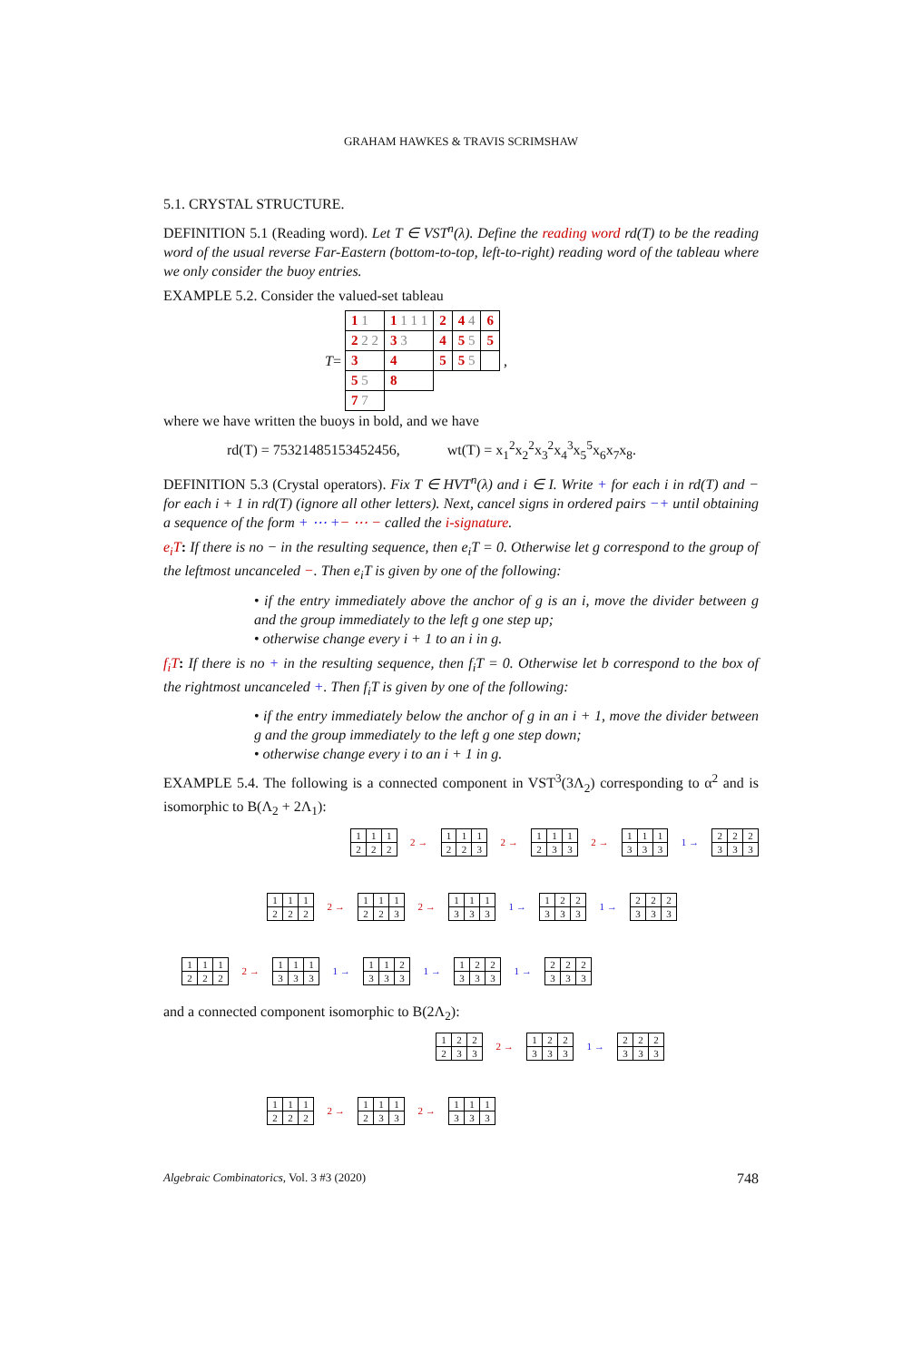GRAHAM HAWKES & TRAVIS SCRIMSHAW
5.1. CRYSTAL STRUCTURE.
DEFINITION 5.1 (Reading word). Let T ∈ VST<sup>n</sup>(λ). Define the reading word rd(T) to be the reading word of the usual reverse Far-Eastern (bottom-to-top, left-to-right) reading word of the tableau where we only consider the buoy entries.
EXAMPLE 5.2. Consider the valued-set tableau
T =
| 1 1 | 1 1 1 1 | 2 | 4 4 | 6 |
| 2 2 2 | 3 3 | 4 | 5 5 | 5 |
| 3 | 4 | 5 | 5 5 | |
| 5 5 | 8 | | | |
| 7 7 | | | | |
,
where we have written the buoys in bold, and we have
rd(T) = 75321485153452456, wt(T) = x<sub>1</sub><sup>2</sup>x<sub>2</sub><sup>2</sup>x<sub>3</sub><sup>2</sup>x<sub>4</sub><sup>3</sup>x<sub>5</sub><sup>5</sup>x<sub>6</sub>x<sub>7</sub>x<sub>8</sub>.
DEFINITION 5.3 (Crystal operators). Fix T ∈ HVT<sup>n</sup>(λ) and i ∈ I. Write + for each i in rd(T) and − for each i + 1 in rd(T) (ignore all other letters). Next, cancel signs in ordered pairs −+ until obtaining a sequence of the form + ⋯ +− ⋯ − called the i-signature.
e<sub>i</sub>T: If there is no − in the resulting sequence, then e<sub>i</sub>T = 0. Otherwise let g correspond to the group of the leftmost uncanceled −. Then e<sub>i</sub>T is given by one of the following:
• if the entry immediately above the anchor of g is an i, move the divider between g and the group immediately to the left g one step up;
• otherwise change every i + 1 to an i in g.
f<sub>i</sub>T: If there is no + in the resulting sequence, then f<sub>i</sub>T = 0. Otherwise let b correspond to the box of the rightmost uncanceled +. Then f<sub>i</sub>T is given by one of the following:
• if the entry immediately below the anchor of g in an i + 1, move the divider between g and the group immediately to the left g one step down;
• otherwise change every i to an i + 1 in g.
EXAMPLE 5.4. The following is a connected component in VST<sup>3</sup>(3Λ<sub>2</sub>) corresponding to α<sup>2</sup> and is isomorphic to B(Λ<sub>2</sub> + 2Λ<sub>1</sub>):
| 1 | 1 | 1 |
| 2 | 2 | 2 |
2 →
| 1 | 1 | 1 |
| 2 | 2 | 3 |
2 →
| 1 | 1 | 1 |
| 2 | 3 | 3 |
2 →
| 1 | 1 | 1 |
| 3 | 3 | 3 |
1 →
| 2 | 2 | 2 |
| 3 | 3 | 3 |
| 1 | 1 | 1 |
| 2 | 2 | 2 |
2 →
| 1 | 1 | 1 |
| 2 | 2 | 3 |
2 →
| 1 | 1 | 1 |
| 3 | 3 | 3 |
1 →
| 1 | 2 | 2 |
| 3 | 3 | 3 |
1 →
| 2 | 2 | 2 |
| 3 | 3 | 3 |
| 1 | 1 | 1 |
| 2 | 2 | 2 |
2 →
| 1 | 1 | 1 |
| 3 | 3 | 3 |
1 →
| 1 | 1 | 2 |
| 3 | 3 | 3 |
1 →
| 1 | 2 | 2 |
| 3 | 3 | 3 |
1 →
| 2 | 2 | 2 |
| 3 | 3 | 3 |
and a connected component isomorphic to B(2Λ<sub>2</sub>):
| 1 | 2 | 2 |
| 2 | 3 | 3 |
2 →
| 1 | 2 | 2 |
| 3 | 3 | 3 |
1 →
| 2 | 2 | 2 |
| 3 | 3 | 3 |
| 1 | 1 | 1 |
| 2 | 2 | 2 |
2 →
| 1 | 1 | 1 |
| 2 | 3 | 3 |
2 →
| 1 | 1 | 1 |
| 3 | 3 | 3 |
Algebraic Combinatorics, Vol. 3 #3 (2020) 748